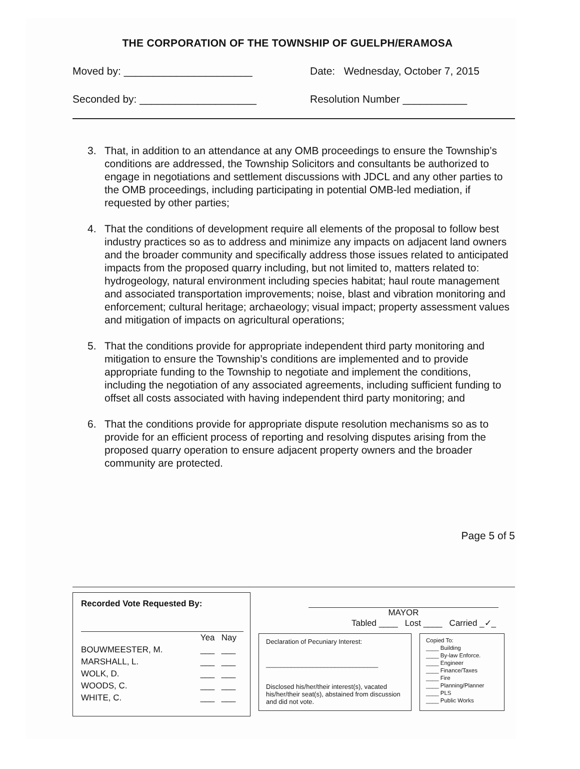THE CORPORATION OF THE TOWNSHIP OF GUELPH/ERAMOSA
Moved by: ______________________ Date: Wednesday, October 7, 2015
Seconded by: ____________________ Resolution Number ___________
3. That, in addition to an attendance at any OMB proceedings to ensure the Township’s conditions are addressed, the Township Solicitors and consultants be authorized to engage in negotiations and settlement discussions with JDCL and any other parties to the OMB proceedings, including participating in potential OMB-led mediation, if requested by other parties;
4. That the conditions of development require all elements of the proposal to follow best industry practices so as to address and minimize any impacts on adjacent land owners and the broader community and specifically address those issues related to anticipated impacts from the proposed quarry including, but not limited to, matters related to: hydrogeology, natural environment including species habitat; haul route management and associated transportation improvements; noise, blast and vibration monitoring and enforcement; cultural heritage; archaeology; visual impact; property assessment values and mitigation of impacts on agricultural operations;
5. That the conditions provide for appropriate independent third party monitoring and mitigation to ensure the Township’s conditions are implemented and to provide appropriate funding to the Township to negotiate and implement the conditions, including the negotiation of any associated agreements, including sufficient funding to offset all costs associated with having independent third party monitoring; and
6. That the conditions provide for appropriate dispute resolution mechanisms so as to provide for an efficient process of reporting and resolving disputes arising from the proposed quarry operation to ensure adjacent property owners and the broader community are protected.
Page 5 of 5
Recorded Vote Requested By:
| | Yea | Nay |
| --- | --- | --- |
| BOUWMEESTER, M. | ___ | ___ |
| MARSHALL, L. | ___ | ___ |
| WOLK, D. | ___ | ___ |
| WOODS, C. | ___ | ___ |
| WHITE, C. | ___ | ___ |
MAYOR
Tabled ____ Lost ____ Carried _✓_
Declaration of Pecuniary Interest:
_______________________________
Disclosed his/her/their interest(s), vacated his/her/their seat(s), abstained from discussion and did not vote.
Copied To:
____ Building
____ By-law Enforce.
____ Engineer
____ Finance/Taxes
____ Fire
____ Planning/Planner
____ PLS
____ Public Works